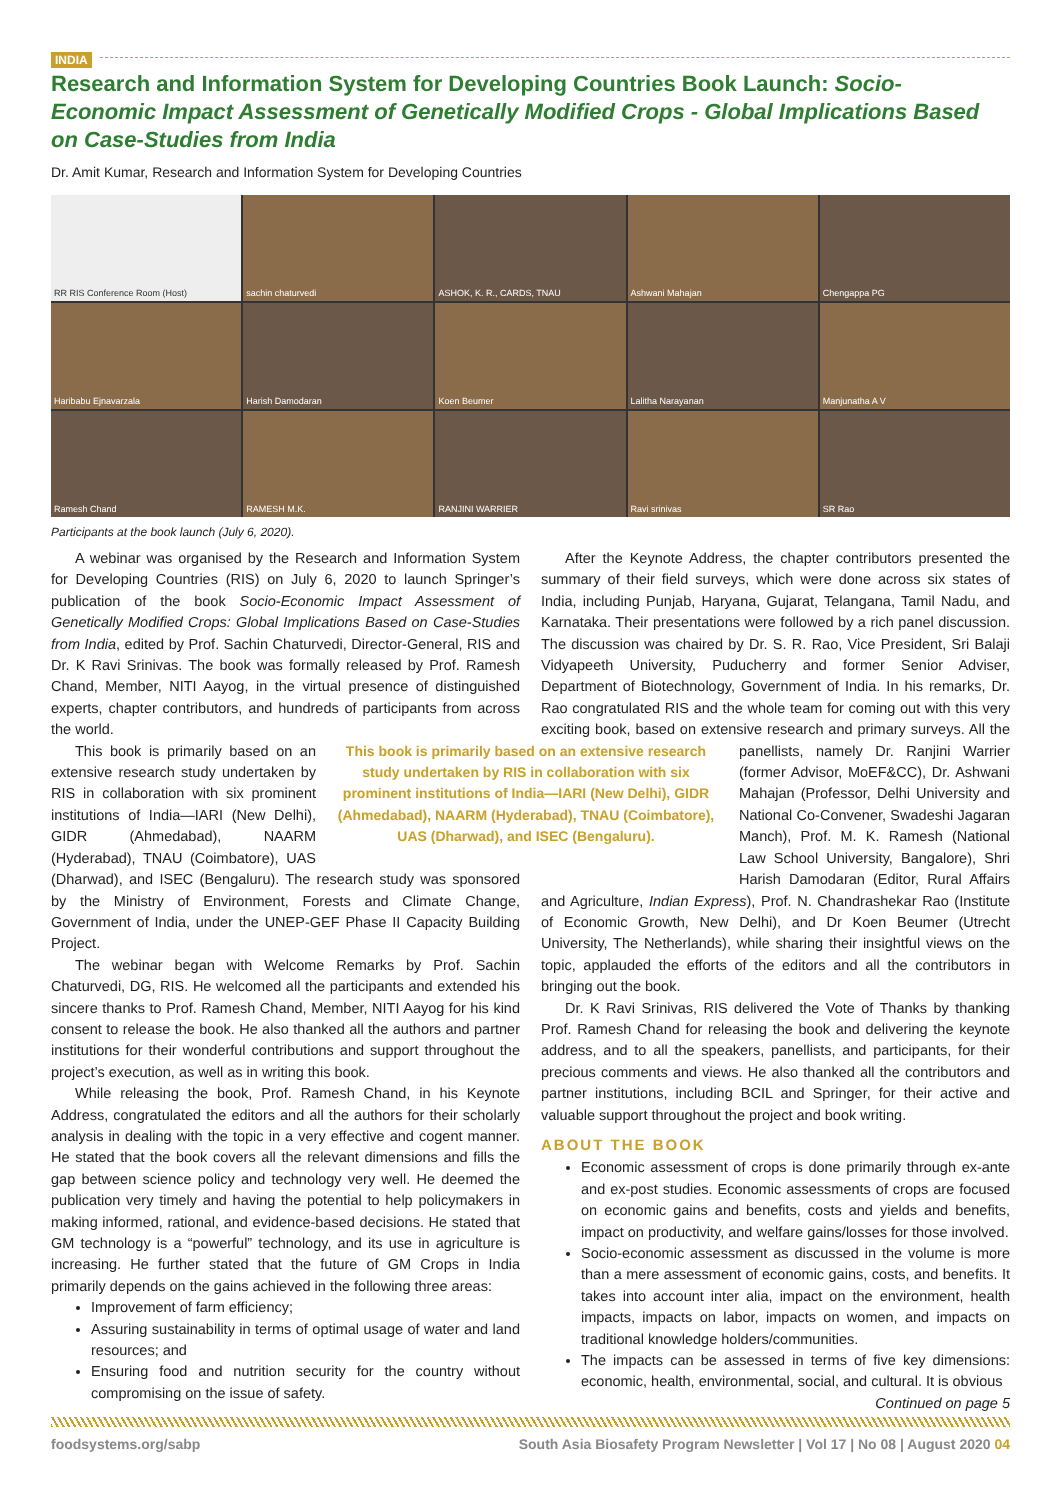INDIA
Research and Information System for Developing Countries Book Launch: Socio-Economic Impact Assessment of Genetically Modified Crops - Global Implications Based on Case-Studies from India
Dr. Amit Kumar, Research and Information System for Developing Countries
RR RIS Conference Room (Host)
sachin chaturvedi
ASHOK, K. R., CARDS, TNAU
Ashwani Mahajan
Chengappa PG
Haribabu Ejnavarzala
Harish Damodaran
Koen Beumer
Lalitha Narayanan
Manjunatha A V
Ramesh Chand
RAMESH M.K.
RANJINI WARRIER
Ravi srinivas
SR Rao
Participants at the book launch (July 6, 2020).
A webinar was organised by the Research and Information System for Developing Countries (RIS) on July 6, 2020 to launch Springer’s publication of the book Socio-Economic Impact Assessment of Genetically Modified Crops: Global Implications Based on Case-Studies from India, edited by Prof. Sachin Chaturvedi, Director-General, RIS and Dr. K Ravi Srinivas. The book was formally released by Prof. Ramesh Chand, Member, NITI Aayog, in the virtual presence of distinguished experts, chapter contributors, and hundreds of participants from across the world.
This book is primarily based on an extensive research study undertaken by RIS in collaboration with six prominent institutions of India—IARI (New Delhi), GIDR (Ahmedabad), NAARM (Hyderabad), TNAU (Coimbatore), UAS (Dharwad), and ISEC (Bengaluru).
This book is primarily based on an extensive research study undertaken by RIS in collaboration with six prominent institutions of India—IARI (New Delhi), GIDR (Ahmedabad), NAARM (Hyderabad), TNAU (Coimbatore), UAS (Dharwad), and ISEC (Bengaluru). The research study was sponsored by the Ministry of Environment, Forests and Climate Change, Government of India, under the UNEP-GEF Phase II Capacity Building Project.
The webinar began with Welcome Remarks by Prof. Sachin Chaturvedi, DG, RIS. He welcomed all the participants and extended his sincere thanks to Prof. Ramesh Chand, Member, NITI Aayog for his kind consent to release the book. He also thanked all the authors and partner institutions for their wonderful contributions and support throughout the project’s execution, as well as in writing this book.
While releasing the book, Prof. Ramesh Chand, in his Keynote Address, congratulated the editors and all the authors for their scholarly analysis in dealing with the topic in a very effective and cogent manner. He stated that the book covers all the relevant dimensions and fills the gap between science policy and technology very well. He deemed the publication very timely and having the potential to help policymakers in making informed, rational, and evidence-based decisions. He stated that GM technology is a “powerful” technology, and its use in agriculture is increasing. He further stated that the future of GM Crops in India primarily depends on the gains achieved in the following three areas:
Improvement of farm efficiency;
Assuring sustainability in terms of optimal usage of water and land resources; and
Ensuring food and nutrition security for the country without compromising on the issue of safety.
After the Keynote Address, the chapter contributors presented the summary of their field surveys, which were done across six states of India, including Punjab, Haryana, Gujarat, Telangana, Tamil Nadu, and Karnataka. Their presentations were followed by a rich panel discussion. The discussion was chaired by Dr. S. R. Rao, Vice President, Sri Balaji Vidyapeeth University, Puducherry and former Senior Adviser, Department of Biotechnology, Government of India. In his remarks, Dr. Rao congratulated RIS and the whole team for coming out with this very exciting book, based on extensive research and primary surveys. All the panellists, namely Dr. Ranjini Warrier (former Advisor, MoEF&CC), Dr. Ashwani Mahajan (Professor, Delhi University and National Co-Convener, Swadeshi Jagaran Manch), Prof. M. K. Ramesh (National Law School University, Bangalore), Shri Harish Damodaran (Editor, Rural Affairs and Agriculture, Indian Express), Prof. N. Chandrashekar Rao (Institute of Economic Growth, New Delhi), and Dr Koen Beumer (Utrecht University, The Netherlands), while sharing their insightful views on the topic, applauded the efforts of the editors and all the contributors in bringing out the book.
Dr. K Ravi Srinivas, RIS delivered the Vote of Thanks by thanking Prof. Ramesh Chand for releasing the book and delivering the keynote address, and to all the speakers, panellists, and participants, for their precious comments and views. He also thanked all the contributors and partner institutions, including BCIL and Springer, for their active and valuable support throughout the project and book writing.
ABOUT THE BOOK
Economic assessment of crops is done primarily through ex-ante and ex-post studies. Economic assessments of crops are focused on economic gains and benefits, costs and yields and benefits, impact on productivity, and welfare gains/losses for those involved.
Socio-economic assessment as discussed in the volume is more than a mere assessment of economic gains, costs, and benefits. It takes into account inter alia, impact on the environment, health impacts, impacts on labor, impacts on women, and impacts on traditional knowledge holders/communities.
The impacts can be assessed in terms of five key dimensions: economic, health, environmental, social, and cultural. It is obvious
Continued on page 5
foodsystems.org/sabp South Asia Biosafety Program Newsletter | Vol 17 | No 08 | August 2020 04